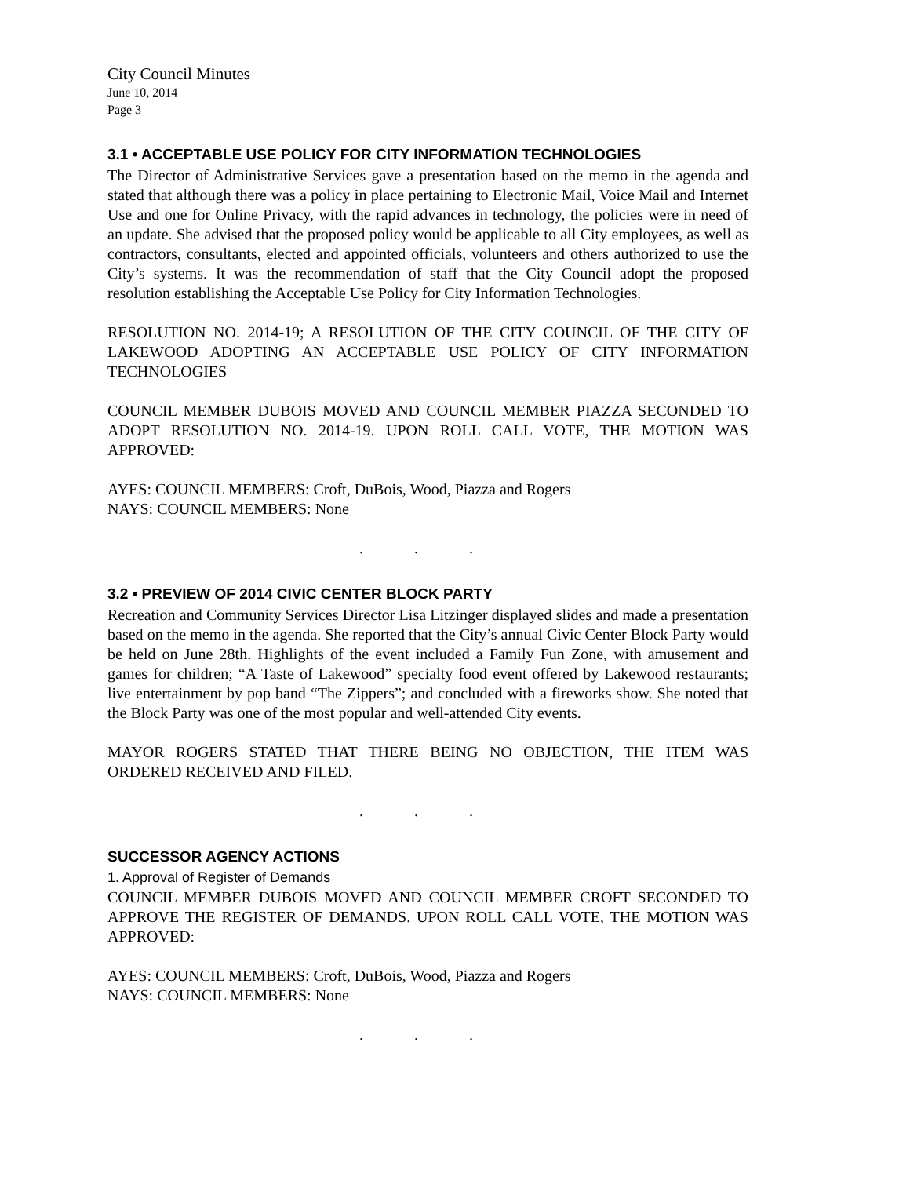City Council Minutes
June 10, 2014
Page 3
3.1 • ACCEPTABLE USE POLICY FOR CITY INFORMATION TECHNOLOGIES
The Director of Administrative Services gave a presentation based on the memo in the agenda and stated that although there was a policy in place pertaining to Electronic Mail, Voice Mail and Internet Use and one for Online Privacy, with the rapid advances in technology, the policies were in need of an update. She advised that the proposed policy would be applicable to all City employees, as well as contractors, consultants, elected and appointed officials, volunteers and others authorized to use the City’s systems. It was the recommendation of staff that the City Council adopt the proposed resolution establishing the Acceptable Use Policy for City Information Technologies.
RESOLUTION NO. 2014-19; A RESOLUTION OF THE CITY COUNCIL OF THE CITY OF LAKEWOOD ADOPTING AN ACCEPTABLE USE POLICY OF CITY INFORMATION TECHNOLOGIES
COUNCIL MEMBER DUBOIS MOVED AND COUNCIL MEMBER PIAZZA SECONDED TO ADOPT RESOLUTION NO. 2014-19. UPON ROLL CALL VOTE, THE MOTION WAS APPROVED:
AYES: COUNCIL MEMBERS: Croft, DuBois, Wood, Piazza and Rogers
NAYS: COUNCIL MEMBERS: None
. . .
3.2 • PREVIEW OF 2014 CIVIC CENTER BLOCK PARTY
Recreation and Community Services Director Lisa Litzinger displayed slides and made a presentation based on the memo in the agenda. She reported that the City’s annual Civic Center Block Party would be held on June 28th. Highlights of the event included a Family Fun Zone, with amusement and games for children; “A Taste of Lakewood” specialty food event offered by Lakewood restaurants; live entertainment by pop band “The Zippers”; and concluded with a fireworks show. She noted that the Block Party was one of the most popular and well-attended City events.
MAYOR ROGERS STATED THAT THERE BEING NO OBJECTION, THE ITEM WAS ORDERED RECEIVED AND FILED.
. . .
SUCCESSOR AGENCY ACTIONS
1. Approval of Register of Demands
COUNCIL MEMBER DUBOIS MOVED AND COUNCIL MEMBER CROFT SECONDED TO APPROVE THE REGISTER OF DEMANDS. UPON ROLL CALL VOTE, THE MOTION WAS APPROVED:
AYES: COUNCIL MEMBERS: Croft, DuBois, Wood, Piazza and Rogers
NAYS: COUNCIL MEMBERS: None
. . .